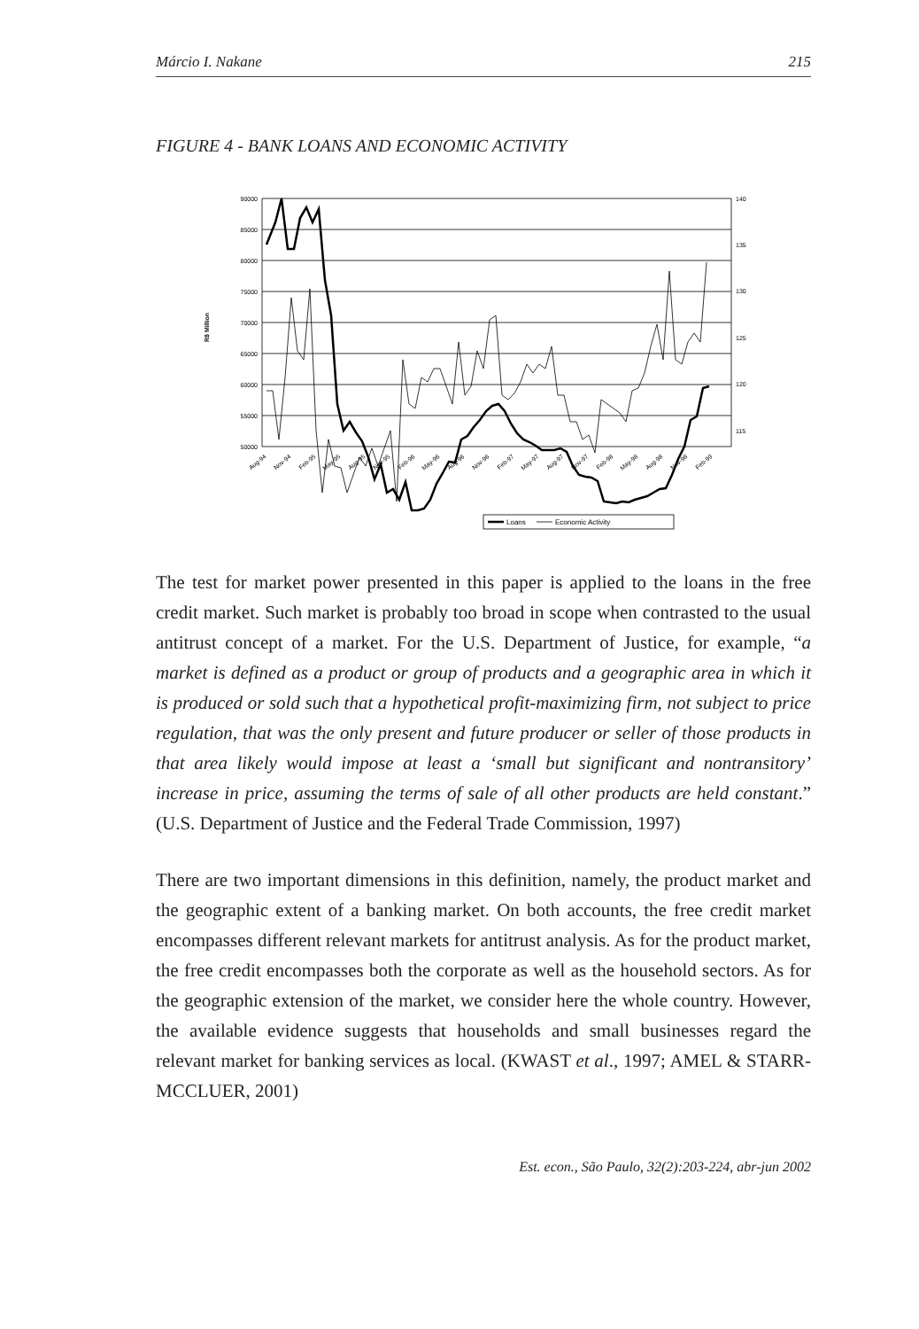Márcio I. Nakane 215
FIGURE 4 - BANK LOANS AND ECONOMIC ACTIVITY
90000
85000
80000
75000
70000
65000
60000
55000
50000
140
135
130
125
120
115
R$ Million
Aug-94
Nov-94
Feb-95
May-95
Aug-95
Nov-95
Feb-96
May-96
Aug-96
Nov-96
Feb-97
May-97
Aug-97
Nov-97
Feb-98
May-98
Aug-98
Nov-98
Feb-99
Loans
Economic Activity
The test for market power presented in this paper is applied to the loans in the free credit market. Such market is probably too broad in scope when contrasted to the usual antitrust concept of a market. For the U.S. Department of Justice, for example, “a market is defined as a product or group of products and a geographic area in which it is produced or sold such that a hypothetical profit-maximizing firm, not subject to price regulation, that was the only present and future producer or seller of those products in that area likely would impose at least a ‘small but significant and nontransitory’ increase in price, assuming the terms of sale of all other products are held constant.” (U.S. Department of Justice and the Federal Trade Commission, 1997)
There are two important dimensions in this definition, namely, the product market and the geographic extent of a banking market. On both accounts, the free credit market encompasses different relevant markets for antitrust analysis. As for the product market, the free credit encompasses both the corporate as well as the household sectors. As for the geographic extension of the market, we consider here the whole country. However, the available evidence suggests that households and small businesses regard the relevant market for banking services as local. (KWAST et al., 1997; AMEL & STARR-MCCLUER, 2001)
Est. econ., São Paulo, 32(2):203-224, abr-jun 2002